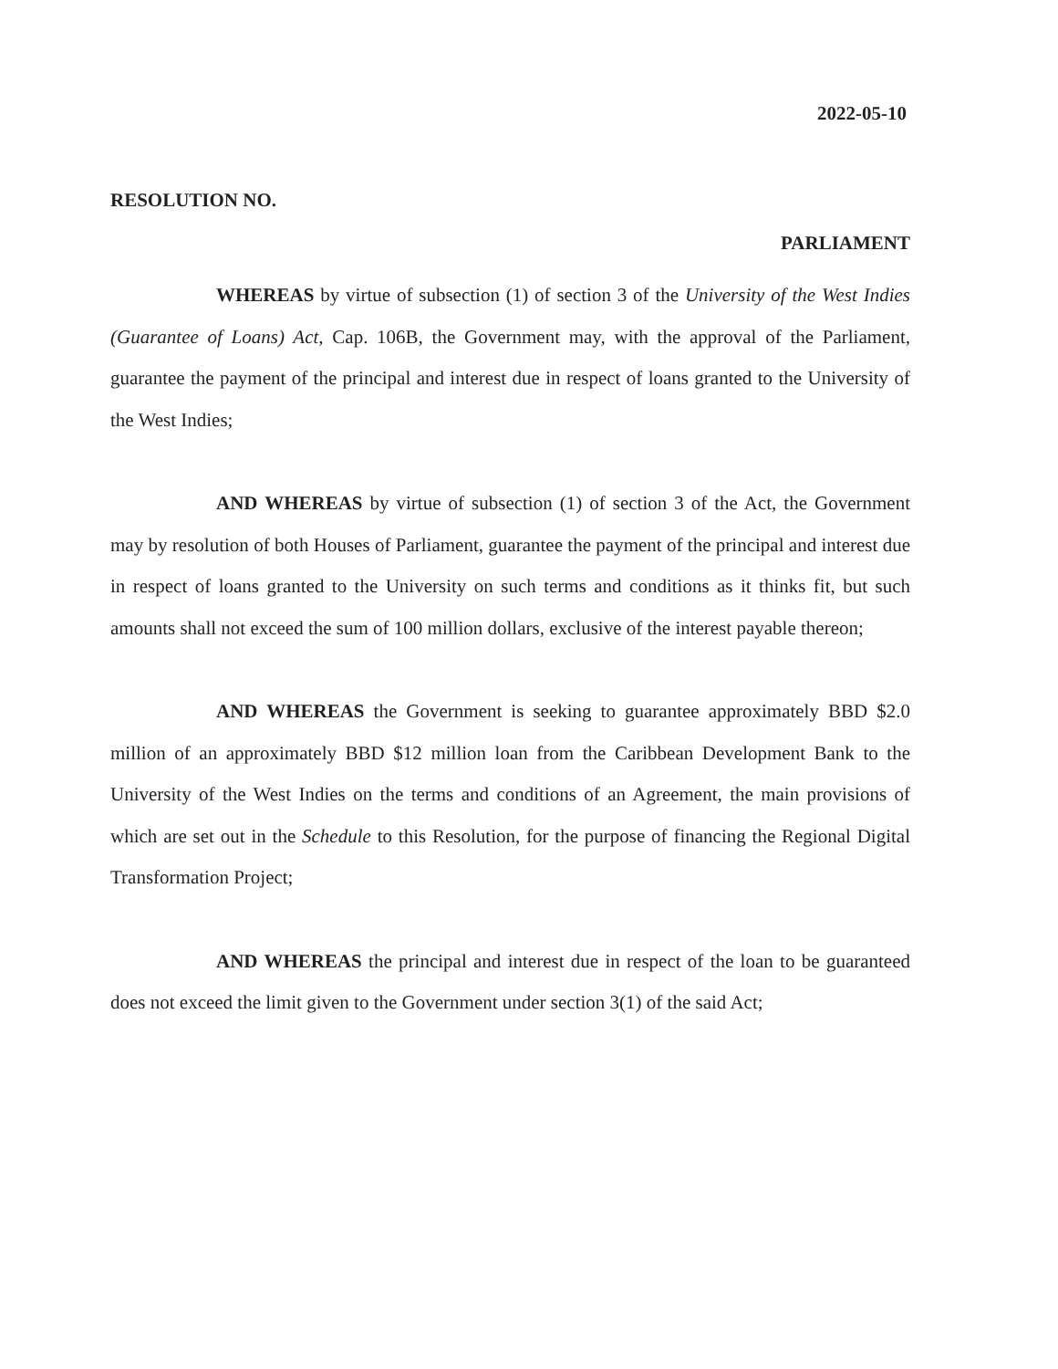2022-05-10
RESOLUTION NO.
PARLIAMENT
WHEREAS by virtue of subsection (1) of section 3 of the University of the West Indies (Guarantee of Loans) Act, Cap. 106B, the Government may, with the approval of the Parliament, guarantee the payment of the principal and interest due in respect of loans granted to the University of the West Indies;
AND WHEREAS by virtue of subsection (1) of section 3 of the Act, the Government may by resolution of both Houses of Parliament, guarantee the payment of the principal and interest due in respect of loans granted to the University on such terms and conditions as it thinks fit, but such amounts shall not exceed the sum of 100 million dollars, exclusive of the interest payable thereon;
AND WHEREAS the Government is seeking to guarantee approximately BBD $2.0 million of an approximately BBD $12 million loan from the Caribbean Development Bank to the University of the West Indies on the terms and conditions of an Agreement, the main provisions of which are set out in the Schedule to this Resolution, for the purpose of financing the Regional Digital Transformation Project;
AND WHEREAS the principal and interest due in respect of the loan to be guaranteed does not exceed the limit given to the Government under section 3(1) of the said Act;